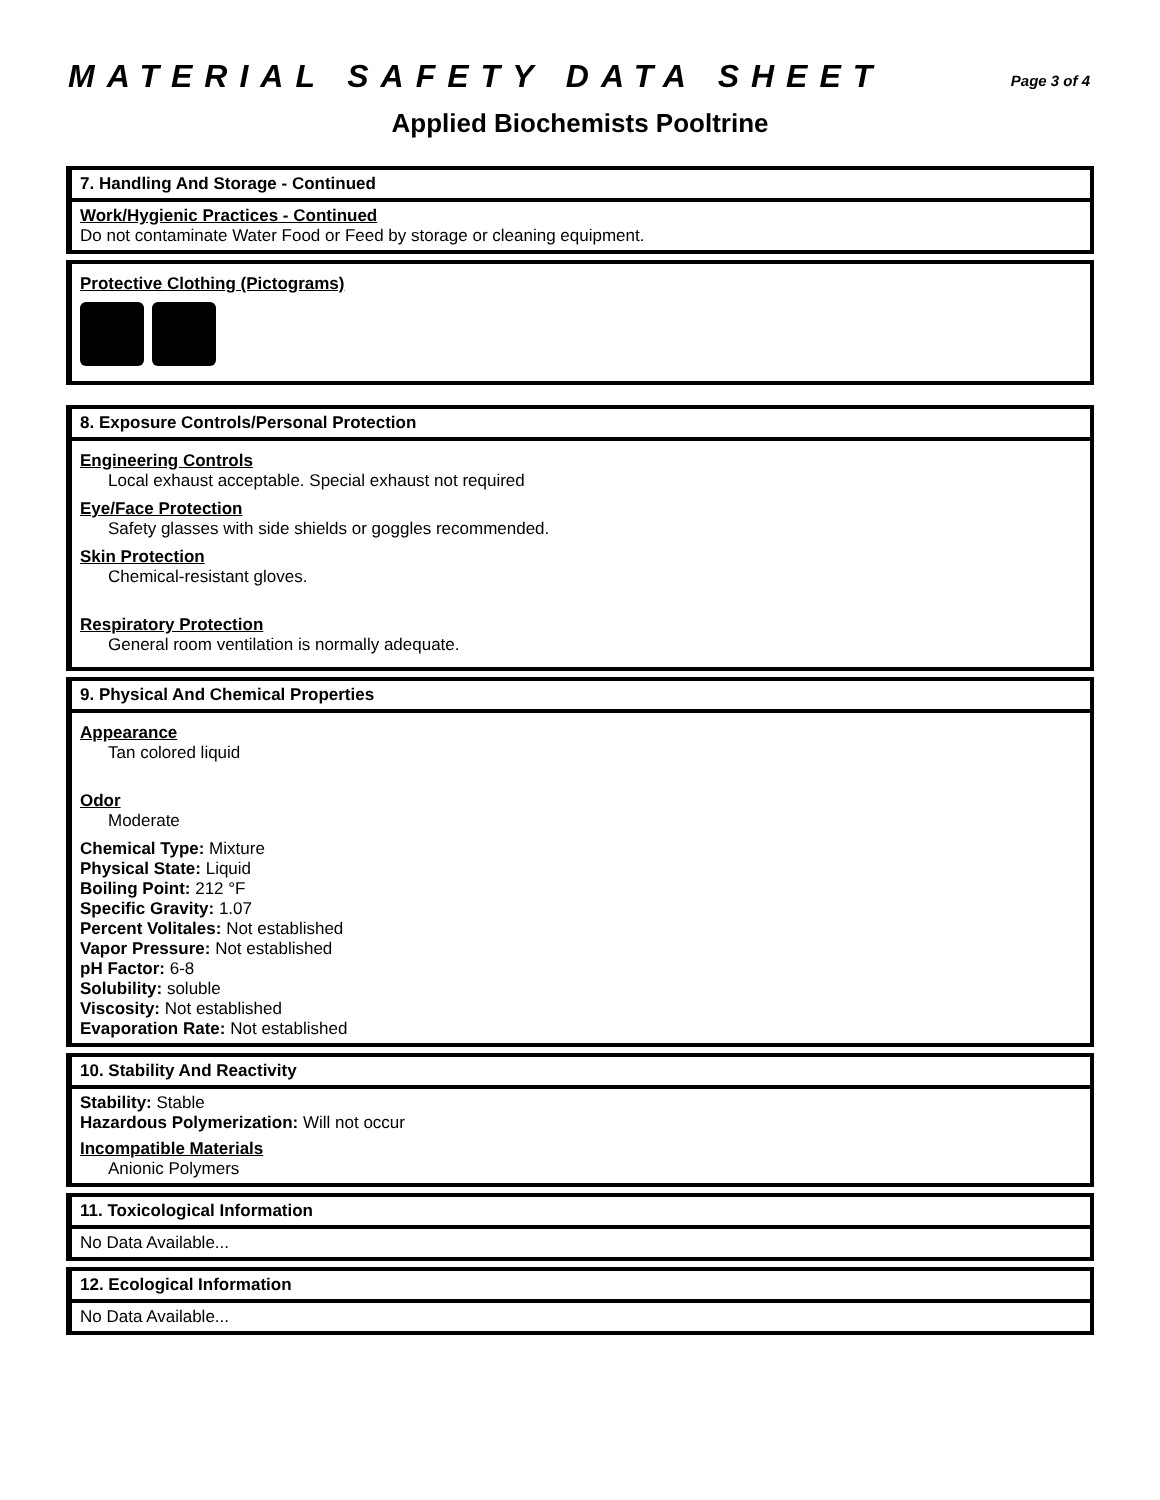MATERIAL SAFETY DATA SHEET Page 3 of 4
Applied Biochemists Pooltrine
7. Handling And Storage - Continued
Work/Hygienic Practices - Continued
Do not contaminate Water Food or Feed by storage or cleaning equipment.
Protective Clothing (Pictograms)
8. Exposure Controls/Personal Protection
Engineering Controls
Local exhaust acceptable. Special exhaust not required
Eye/Face Protection
Safety glasses with side shields or goggles recommended.
Skin Protection
Chemical-resistant gloves.
Respiratory Protection
General room ventilation is normally adequate.
9. Physical And Chemical Properties
Appearance
Tan colored liquid
Odor
Moderate
Chemical Type: Mixture
Physical State: Liquid
Boiling Point: 212 °F
Specific Gravity: 1.07
Percent Volitales: Not established
Vapor Pressure: Not established
pH Factor: 6-8
Solubility: soluble
Viscosity: Not established
Evaporation Rate: Not established
10. Stability And Reactivity
Stability: Stable
Hazardous Polymerization: Will not occur
Incompatible Materials
Anionic Polymers
11. Toxicological Information
No Data Available...
12. Ecological Information
No Data Available...